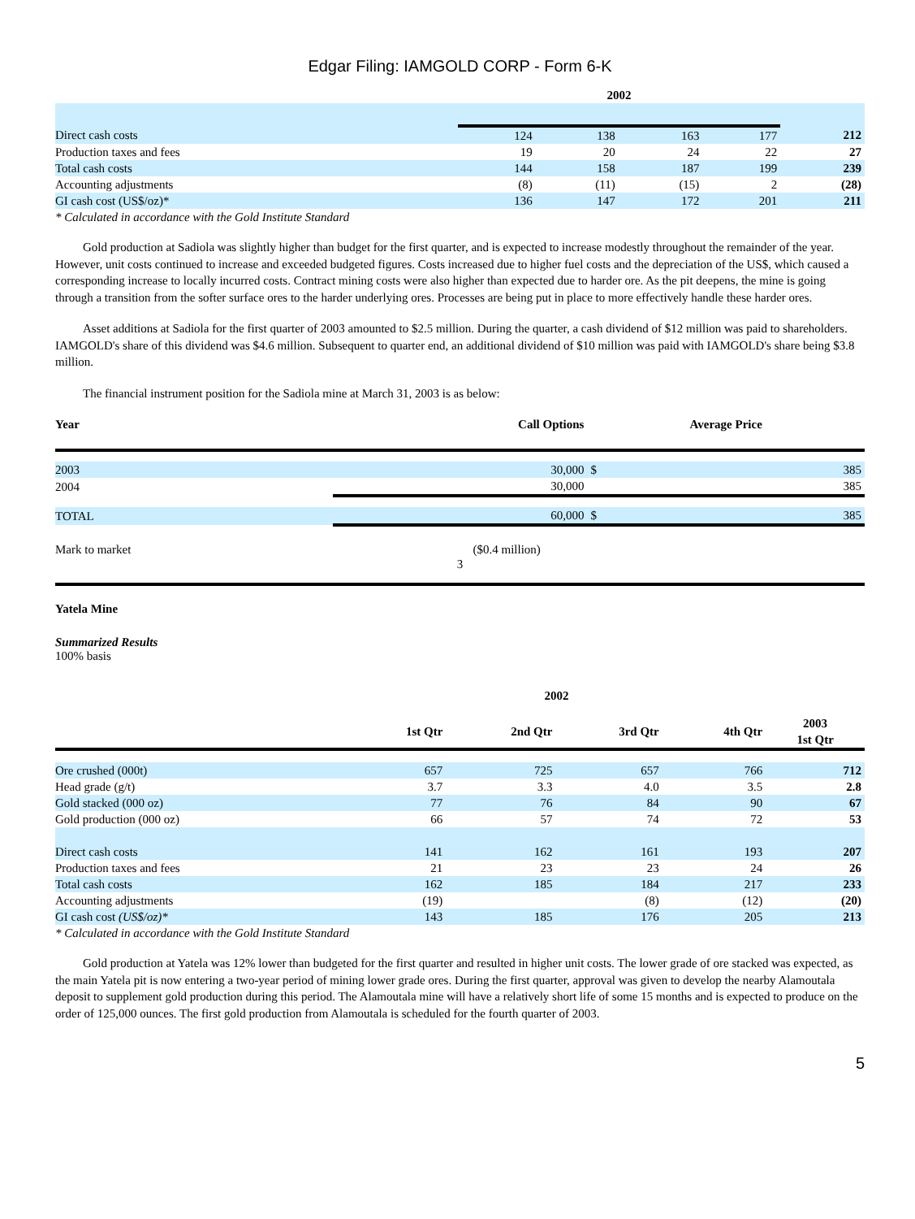Edgar Filing: IAMGOLD CORP - Form 6-K
| | 2002 | | | | |
| --- | --- | --- | --- | --- | --- |
| Direct cash costs | 124 | 138 | 163 | 177 | 212 |
| Production taxes and fees | 19 | 20 | 24 | 22 | 27 |
| Total cash costs | 144 | 158 | 187 | 199 | 239 |
| Accounting adjustments | (8) | (11) | (15) | 2 | (28) |
| GI cash cost (US$/oz)* | 136 | 147 | 172 | 201 | 211 |
* Calculated in accordance with the Gold Institute Standard
Gold production at Sadiola was slightly higher than budget for the first quarter, and is expected to increase modestly throughout the remainder of the year. However, unit costs continued to increase and exceeded budgeted figures. Costs increased due to higher fuel costs and the depreciation of the US$, which caused a corresponding increase to locally incurred costs. Contract mining costs were also higher than expected due to harder ore. As the pit deepens, the mine is going through a transition from the softer surface ores to the harder underlying ores. Processes are being put in place to more effectively handle these harder ores.
Asset additions at Sadiola for the first quarter of 2003 amounted to $2.5 million. During the quarter, a cash dividend of $12 million was paid to shareholders. IAMGOLD's share of this dividend was $4.6 million. Subsequent to quarter end, an additional dividend of $10 million was paid with IAMGOLD's share being $3.8 million.
The financial instrument position for the Sadiola mine at March 31, 2003 is as below:
| Year | Call Options | Average Price | |
| --- | --- | --- | --- |
| 2003 | 30,000 | $ | 385 |
| 2004 | 30,000 | | 385 |
| TOTAL | 60,000 | $ | 385 |
| Mark to market | ($0.4 million) | | |
3
Yatela Mine
Summarized Results
100% basis
| | 2002 | | | | |
| --- | --- | --- | --- | --- | --- |
| | 1st Qtr | 2nd Qtr | 3rd Qtr | 4th Qtr | 2003 1st Qtr |
| Ore crushed (000t) | 657 | 725 | 657 | 766 | 712 |
| Head grade (g/t) | 3.7 | 3.3 | 4.0 | 3.5 | 2.8 |
| Gold stacked (000 oz) | 77 | 76 | 84 | 90 | 67 |
| Gold production (000 oz) | 66 | 57 | 74 | 72 | 53 |
| Direct cash costs | 141 | 162 | 161 | 193 | 207 |
| Production taxes and fees | 21 | 23 | 23 | 24 | 26 |
| Total cash costs | 162 | 185 | 184 | 217 | 233 |
| Accounting adjustments | (19) | | (8) | (12) | (20) |
| GI cash cost (US$/oz)* | 143 | 185 | 176 | 205 | 213 |
* Calculated in accordance with the Gold Institute Standard
Gold production at Yatela was 12% lower than budgeted for the first quarter and resulted in higher unit costs. The lower grade of ore stacked was expected, as the main Yatela pit is now entering a two-year period of mining lower grade ores. During the first quarter, approval was given to develop the nearby Alamoutala deposit to supplement gold production during this period. The Alamoutala mine will have a relatively short life of some 15 months and is expected to produce on the order of 125,000 ounces. The first gold production from Alamoutala is scheduled for the fourth quarter of 2003.
5